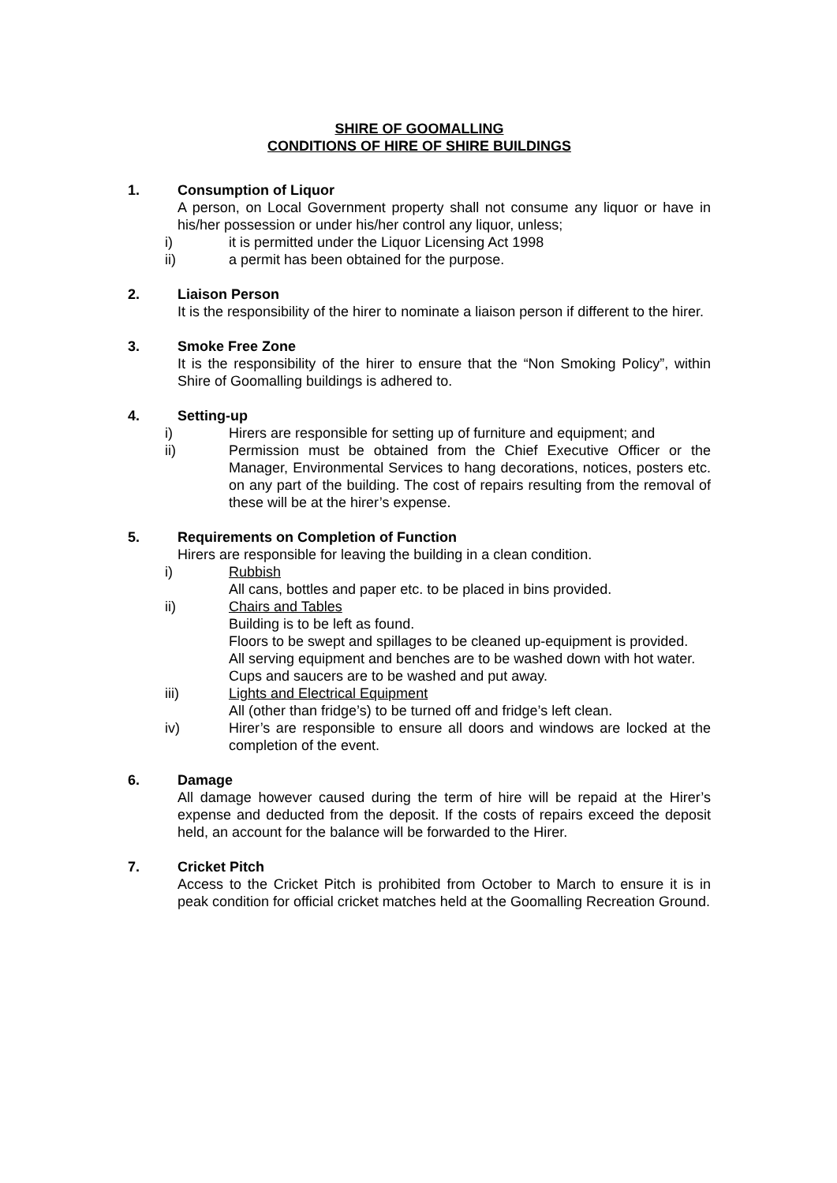SHIRE OF GOOMALLING
CONDITIONS OF HIRE OF SHIRE BUILDINGS
1. Consumption of Liquor
A person, on Local Government property shall not consume any liquor or have in his/her possession or under his/her control any liquor, unless;
i) it is permitted under the Liquor Licensing Act 1998
ii) a permit has been obtained for the purpose.
2. Liaison Person
It is the responsibility of the hirer to nominate a liaison person if different to the hirer.
3. Smoke Free Zone
It is the responsibility of the hirer to ensure that the “Non Smoking Policy”, within Shire of Goomalling buildings is adhered to.
4. Setting-up
i) Hirers are responsible for setting up of furniture and equipment; and
ii) Permission must be obtained from the Chief Executive Officer or the Manager, Environmental Services to hang decorations, notices, posters etc. on any part of the building. The cost of repairs resulting from the removal of these will be at the hirer’s expense.
5. Requirements on Completion of Function
Hirers are responsible for leaving the building in a clean condition.
i) Rubbish
All cans, bottles and paper etc. to be placed in bins provided.
ii) Chairs and Tables
Building is to be left as found.
Floors to be swept and spillages to be cleaned up-equipment is provided.
All serving equipment and benches are to be washed down with hot water.
Cups and saucers are to be washed and put away.
iii) Lights and Electrical Equipment
All (other than fridge’s) to be turned off and fridge’s left clean.
iv) Hirer’s are responsible to ensure all doors and windows are locked at the completion of the event.
6. Damage
All damage however caused during the term of hire will be repaid at the Hirer’s expense and deducted from the deposit. If the costs of repairs exceed the deposit held, an account for the balance will be forwarded to the Hirer.
7. Cricket Pitch
Access to the Cricket Pitch is prohibited from October to March to ensure it is in peak condition for official cricket matches held at the Goomalling Recreation Ground.